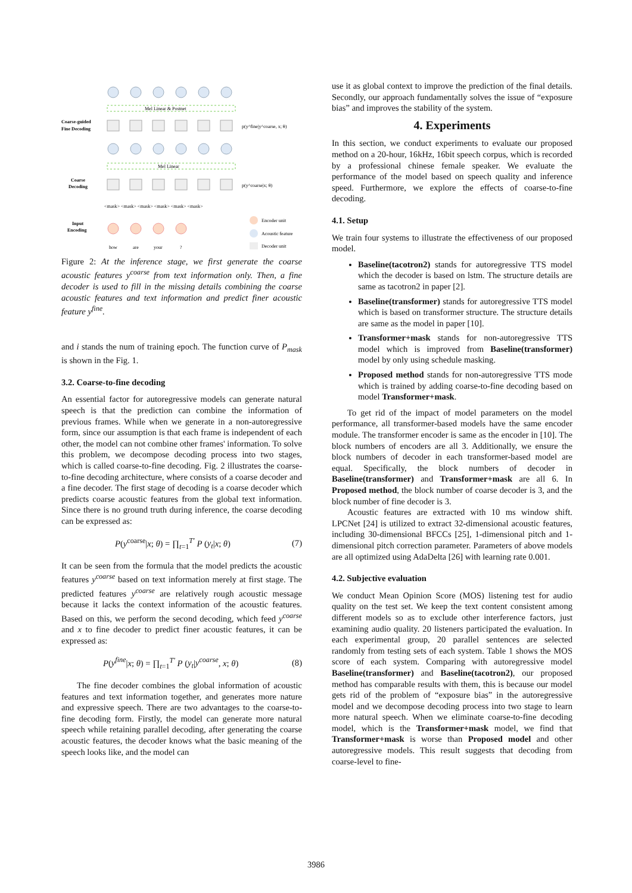Coarse-guided
Fine Decoding
Coarse
Decoding
Input
Encoding
Mel Linear & Postnet
Mel Linear
p(y^fine|y^coarse, x; θ)
p(y^coarse|x; θ)
<mask> <mask> <mask> <mask> <mask> <mask>
how
are
your
?
Encoder unit
Acoustic feature
Decoder unit
Figure 2: At the inference stage, we first generate the coarse acoustic features y<sup>coarse</sup> from text information only. Then, a fine decoder is used to fill in the missing details combining the coarse acoustic features and text information and predict finer acoustic feature y<sup>fine</sup>.
and i stands the num of training epoch. The function curve of P<sub>mask</sub> is shown in the Fig. 1.
3.2. Coarse-to-fine decoding
An essential factor for autoregressive models can generate natural speech is that the prediction can combine the information of previous frames. While when we generate in a non-autoregressive form, since our assumption is that each frame is independent of each other, the model can not combine other frames' information. To solve this problem, we decompose decoding process into two stages, which is called coarse-to-fine decoding. Fig. 2 illustrates the coarse-to-fine decoding architecture, where consists of a coarse decoder and a fine decoder. The first stage of decoding is a coarse decoder which predicts coarse acoustic features from the global text information. Since there is no ground truth during inference, the coarse decoding can be expressed as:
P(y<sup>coarse</sup>|x; θ) = ∏<sub>t=1</sub><sup>T′</sup> P (y<sub>t</sub>|x; θ) (7)
It can be seen from the formula that the model predicts the acoustic features y<sup>coarse</sup> based on text information merely at first stage. The predicted features y<sup>coarse</sup> are relatively rough acoustic message because it lacks the context information of the acoustic features. Based on this, we perform the second decoding, which feed y<sup>coarse</sup> and x to fine decoder to predict finer acoustic features, it can be expressed as:
P(y<sup>fine</sup>|x; θ) = ∏<sub>t=1</sub><sup>T′</sup> P (y<sub>t</sub>|y<sup>coarse</sup>, x; θ) (8)
The fine decoder combines the global information of acoustic features and text information together, and generates more nature and expressive speech. There are two advantages to the coarse-to-fine decoding form. Firstly, the model can generate more natural speech while retaining parallel decoding, after generating the coarse acoustic features, the decoder knows what the basic meaning of the speech looks like, and the model can
use it as global context to improve the prediction of the final details. Secondly, our approach fundamentally solves the issue of “exposure bias” and improves the stability of the system.
4. Experiments
In this section, we conduct experiments to evaluate our proposed method on a 20-hour, 16kHz, 16bit speech corpus, which is recorded by a professional chinese female speaker. We evaluate the performance of the model based on speech quality and inference speed. Furthermore, we explore the effects of coarse-to-fine decoding.
4.1. Setup
We train four systems to illustrate the effectiveness of our proposed model.
Baseline(tacotron2) stands for autoregressive TTS model which the decoder is based on lstm. The structure details are same as tacotron2 in paper [2].
Baseline(transformer) stands for autoregressive TTS model which is based on transformer structure. The structure details are same as the model in paper [10].
Transformer+mask stands for non-autoregressive TTS model which is improved from Baseline(transformer) model by only using schedule masking.
Proposed method stands for non-autoregressive TTS mode which is trained by adding coarse-to-fine decoding based on model Transformer+mask.
To get rid of the impact of model parameters on the model performance, all transformer-based models have the same encoder module. The transformer encoder is same as the encoder in [10]. The block numbers of encoders are all 3. Additionally, we ensure the block numbers of decoder in each transformer-based model are equal. Specifically, the block numbers of decoder in Baseline(transformer) and Transformer+mask are all 6. In Proposed method, the block number of coarse decoder is 3, and the block number of fine decoder is 3.
Acoustic features are extracted with 10 ms window shift. LPCNet [24] is utilized to extract 32-dimensional acoustic features, including 30-dimensional BFCCs [25], 1-dimensional pitch and 1-dimensional pitch correction parameter. Parameters of above models are all optimized using AdaDelta [26] with learning rate 0.001.
4.2. Subjective evaluation
We conduct Mean Opinion Score (MOS) listening test for audio quality on the test set. We keep the text content consistent among different models so as to exclude other interference factors, just examining audio quality. 20 listeners participated the evaluation. In each experimental group, 20 parallel sentences are selected randomly from testing sets of each system. Table 1 shows the MOS score of each system. Comparing with autoregressive model Baseline(transformer) and Baseline(tacotron2), our proposed method has comparable results with them, this is because our model gets rid of the problem of “exposure bias” in the autoregressive model and we decompose decoding process into two stage to learn more natural speech. When we eliminate coarse-to-fine decoding model, which is the Transformer+mask model, we find that Transformer+mask is worse than Proposed model and other autoregressive models. This result suggests that decoding from coarse-level to fine-
3986